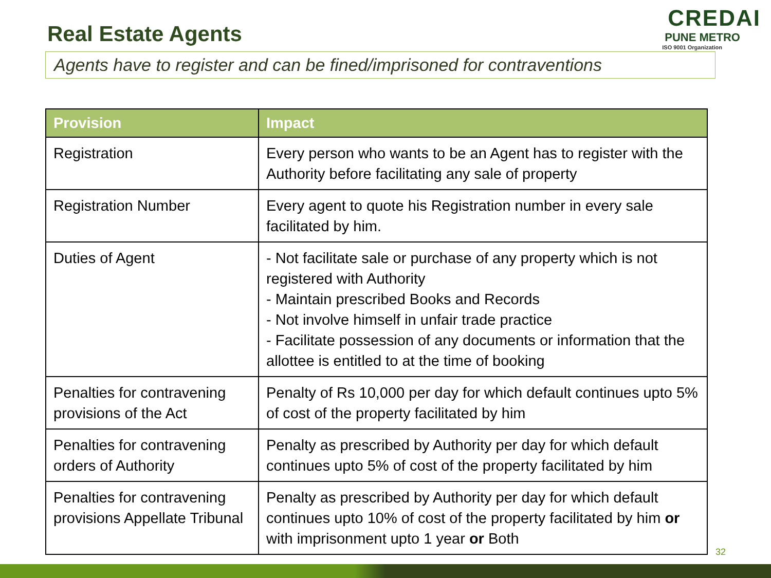Real Estate Agents
CREDAI
PUNE METRO
ISO 9001 Organization
Agents have to register and can be fined/imprisoned for contraventions
| Provision | Impact |
| --- | --- |
| Registration | Every person who wants to be an Agent has to register with the Authority before facilitating any sale of property |
| Registration Number | Every agent to quote his Registration number in every sale facilitated by him. |
| Duties of Agent | - Not facilitate sale or purchase of any property which is not registered with Authority - Maintain prescribed Books and Records - Not involve himself in unfair trade practice - Facilitate possession of any documents or information that the allottee is entitled to at the time of booking |
| Penalties for contravening provisions of the Act | Penalty of Rs 10,000 per day for which default continues upto 5% of cost of the property facilitated by him |
| Penalties for contravening orders of Authority | Penalty as prescribed by Authority per day for which default continues upto 5% of cost of the property facilitated by him |
| Penalties for contravening provisions Appellate Tribunal | Penalty as prescribed by Authority per day for which default continues upto 10% of cost of the property facilitated by him or with imprisonment upto 1 year or Both |
32